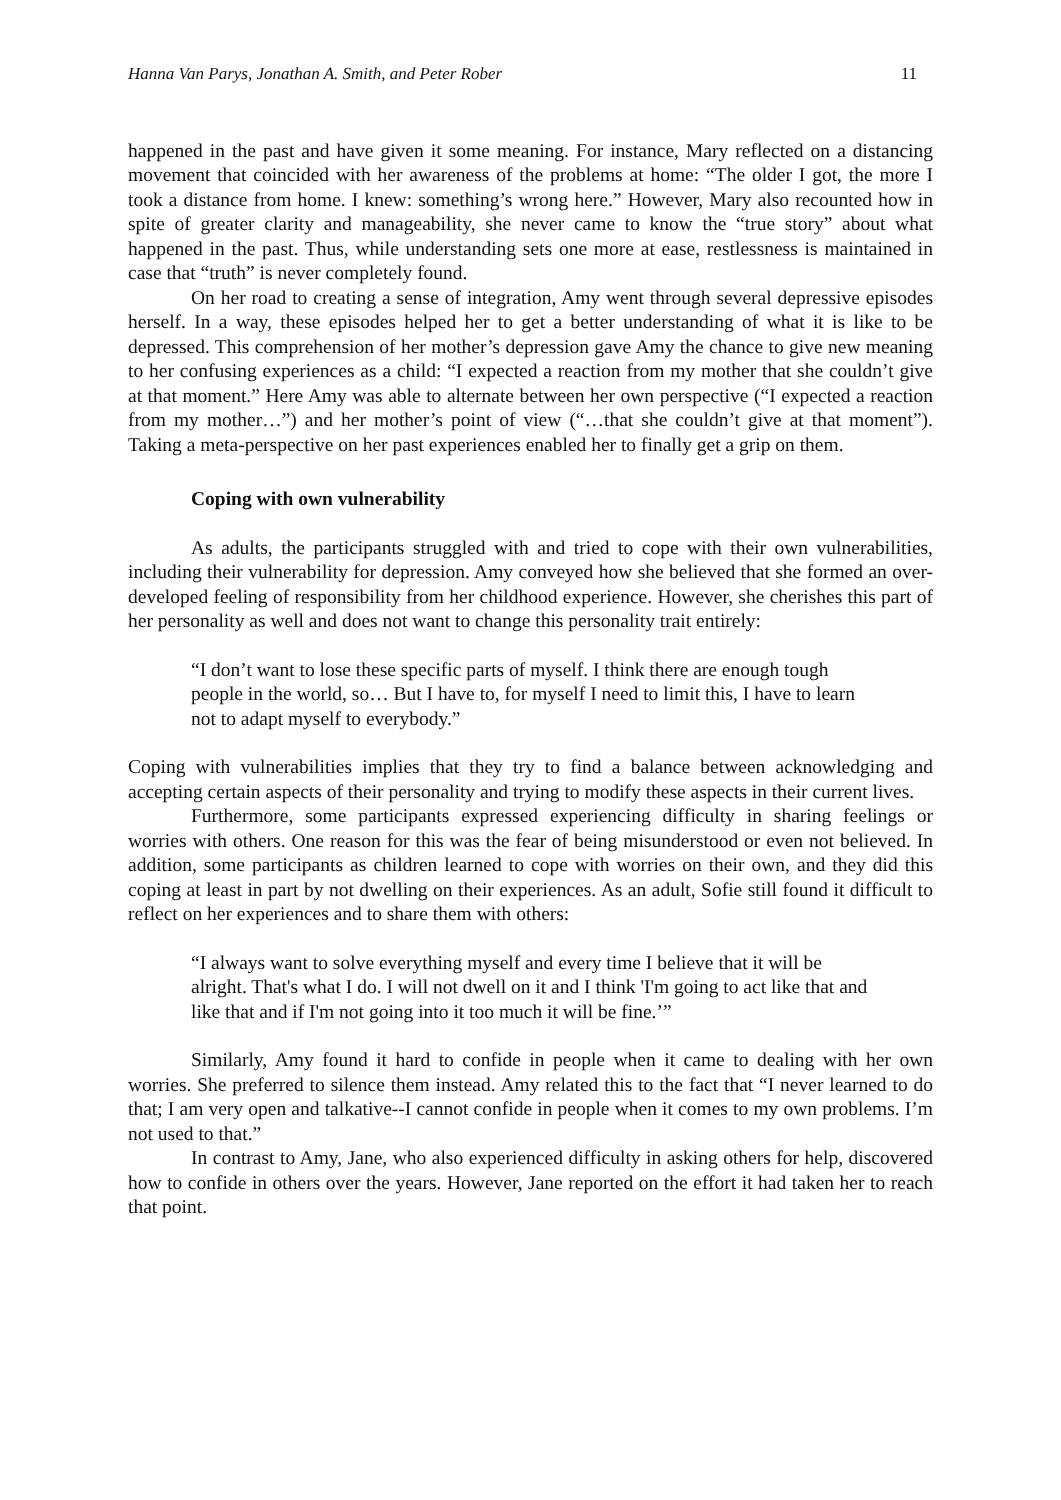Hanna Van Parys, Jonathan A. Smith, and Peter Rober 11
happened in the past and have given it some meaning. For instance, Mary reflected on a distancing movement that coincided with her awareness of the problems at home: “The older I got, the more I took a distance from home. I knew: something’s wrong here.” However, Mary also recounted how in spite of greater clarity and manageability, she never came to know the “true story” about what happened in the past. Thus, while understanding sets one more at ease, restlessness is maintained in case that “truth” is never completely found.
On her road to creating a sense of integration, Amy went through several depressive episodes herself. In a way, these episodes helped her to get a better understanding of what it is like to be depressed. This comprehension of her mother’s depression gave Amy the chance to give new meaning to her confusing experiences as a child: “I expected a reaction from my mother that she couldn’t give at that moment.” Here Amy was able to alternate between her own perspective (“I expected a reaction from my mother…”) and her mother’s point of view (“…that she couldn’t give at that moment”). Taking a meta-perspective on her past experiences enabled her to finally get a grip on them.
Coping with own vulnerability
As adults, the participants struggled with and tried to cope with their own vulnerabilities, including their vulnerability for depression. Amy conveyed how she believed that she formed an over-developed feeling of responsibility from her childhood experience. However, she cherishes this part of her personality as well and does not want to change this personality trait entirely:
“I don’t want to lose these specific parts of myself. I think there are enough tough people in the world, so… But I have to, for myself I need to limit this, I have to learn not to adapt myself to everybody.”
Coping with vulnerabilities implies that they try to find a balance between acknowledging and accepting certain aspects of their personality and trying to modify these aspects in their current lives.
Furthermore, some participants expressed experiencing difficulty in sharing feelings or worries with others. One reason for this was the fear of being misunderstood or even not believed. In addition, some participants as children learned to cope with worries on their own, and they did this coping at least in part by not dwelling on their experiences. As an adult, Sofie still found it difficult to reflect on her experiences and to share them with others:
“I always want to solve everything myself and every time I believe that it will be alright. That's what I do. I will not dwell on it and I think 'I'm going to act like that and like that and if I'm not going into it too much it will be fine.’”
Similarly, Amy found it hard to confide in people when it came to dealing with her own worries. She preferred to silence them instead. Amy related this to the fact that “I never learned to do that; I am very open and talkative--I cannot confide in people when it comes to my own problems. I’m not used to that.”
In contrast to Amy, Jane, who also experienced difficulty in asking others for help, discovered how to confide in others over the years. However, Jane reported on the effort it had taken her to reach that point.